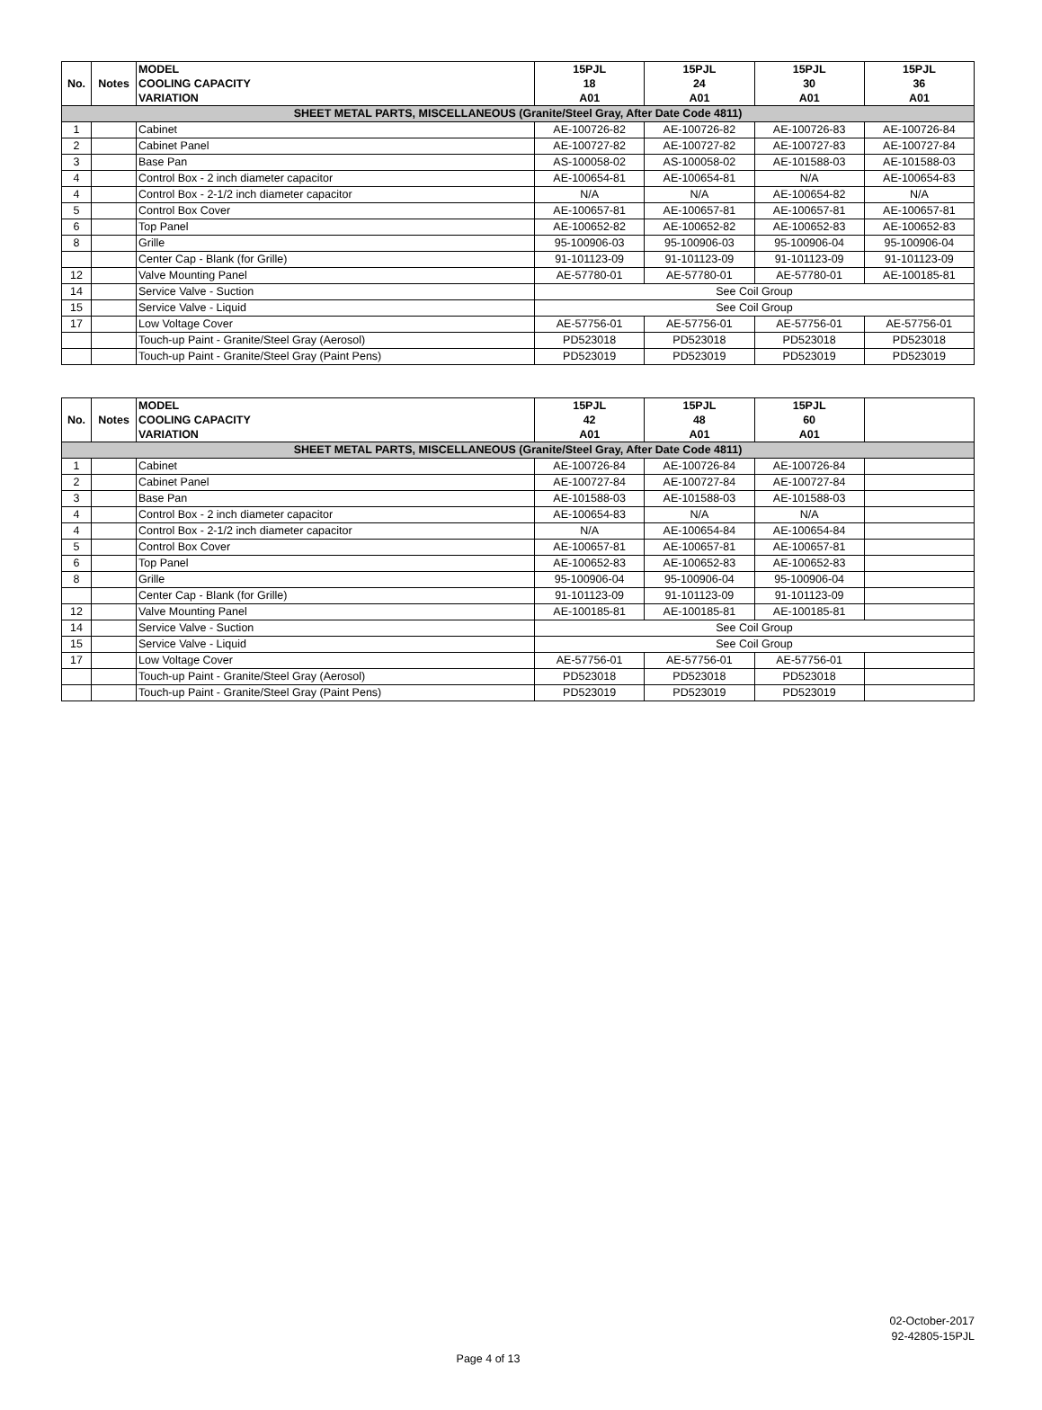| No. | Notes | MODEL COOLING CAPACITY VARIATION | 15PJL 18 A01 | 15PJL 24 A01 | 15PJL 30 A01 | 15PJL 36 A01 |
| SHEET METAL PARTS, MISCELLANEOUS (Granite/Steel Gray, After Date Code 4811) | | | | | | |
| 1 | | Cabinet | AE-100726-82 | AE-100726-82 | AE-100726-83 | AE-100726-84 |
| 2 | | Cabinet Panel | AE-100727-82 | AE-100727-82 | AE-100727-83 | AE-100727-84 |
| 3 | | Base Pan | AS-100058-02 | AS-100058-02 | AE-101588-03 | AE-101588-03 |
| 4 | | Control Box - 2 inch diameter capacitor | AE-100654-81 | AE-100654-81 | N/A | AE-100654-83 |
| 4 | | Control Box - 2-1/2 inch diameter capacitor | N/A | N/A | AE-100654-82 | N/A |
| 5 | | Control Box Cover | AE-100657-81 | AE-100657-81 | AE-100657-81 | AE-100657-81 |
| 6 | | Top Panel | AE-100652-82 | AE-100652-82 | AE-100652-83 | AE-100652-83 |
| 8 | | Grille | 95-100906-03 | 95-100906-03 | 95-100906-04 | 95-100906-04 |
| | | Center Cap - Blank (for Grille) | 91-101123-09 | 91-101123-09 | 91-101123-09 | 91-101123-09 |
| 12 | | Valve Mounting Panel | AE-57780-01 | AE-57780-01 | AE-57780-01 | AE-100185-81 |
| 14 | | Service Valve - Suction | See Coil Group | | | |
| 15 | | Service Valve - Liquid | See Coil Group | | | |
| 17 | | Low Voltage Cover | AE-57756-01 | AE-57756-01 | AE-57756-01 | AE-57756-01 |
| | | Touch-up Paint - Granite/Steel Gray (Aerosol) | PD523018 | PD523018 | PD523018 | PD523018 |
| | | Touch-up Paint - Granite/Steel Gray (Paint Pens) | PD523019 | PD523019 | PD523019 | PD523019 |
| No. | Notes | MODEL COOLING CAPACITY VARIATION | 15PJL 42 A01 | 15PJL 48 A01 | 15PJL 60 A01 | |
| SHEET METAL PARTS, MISCELLANEOUS (Granite/Steel Gray, After Date Code 4811) | | | | | | |
| 1 | | Cabinet | AE-100726-84 | AE-100726-84 | AE-100726-84 | |
| 2 | | Cabinet Panel | AE-100727-84 | AE-100727-84 | AE-100727-84 | |
| 3 | | Base Pan | AE-101588-03 | AE-101588-03 | AE-101588-03 | |
| 4 | | Control Box - 2 inch diameter capacitor | AE-100654-83 | N/A | N/A | |
| 4 | | Control Box - 2-1/2 inch diameter capacitor | N/A | AE-100654-84 | AE-100654-84 | |
| 5 | | Control Box Cover | AE-100657-81 | AE-100657-81 | AE-100657-81 | |
| 6 | | Top Panel | AE-100652-83 | AE-100652-83 | AE-100652-83 | |
| 8 | | Grille | 95-100906-04 | 95-100906-04 | 95-100906-04 | |
| | | Center Cap - Blank (for Grille) | 91-101123-09 | 91-101123-09 | 91-101123-09 | |
| 12 | | Valve Mounting Panel | AE-100185-81 | AE-100185-81 | AE-100185-81 | |
| 14 | | Service Valve - Suction | See Coil Group | | | |
| 15 | | Service Valve - Liquid | See Coil Group | | | |
| 17 | | Low Voltage Cover | AE-57756-01 | AE-57756-01 | AE-57756-01 | |
| | | Touch-up Paint - Granite/Steel Gray (Aerosol) | PD523018 | PD523018 | PD523018 | |
| | | Touch-up Paint - Granite/Steel Gray (Paint Pens) | PD523019 | PD523019 | PD523019 | |
02-October-2017
92-42805-15PJL
Page 4 of 13